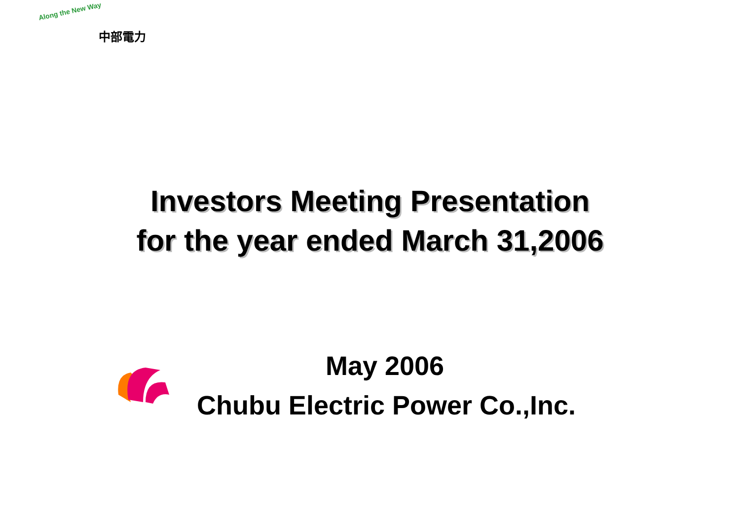Along the New Way
中部電力
Investors Meeting Presentation
for the year ended March 31,2006
May 2006
Chubu Electric Power Co.,Inc.